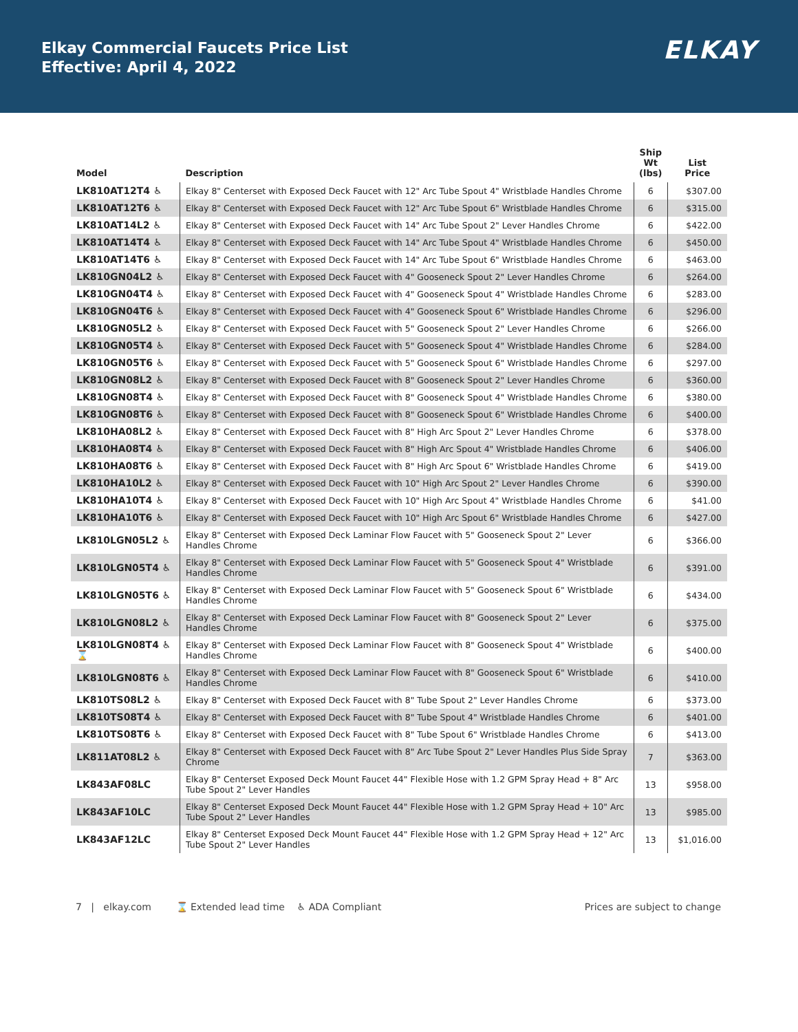Elkay Commercial Faucets Price List
Effective: April 4, 2022
ELKAY
| Model | Description | Ship Wt (lbs) | List Price |
| --- | --- | --- | --- |
| LK810AT12T4 ♿ | Elkay 8" Centerset with Exposed Deck Faucet with 12" Arc Tube Spout 4" Wristblade Handles Chrome | 6 | $307.00 |
| LK810AT12T6 ♿ | Elkay 8" Centerset with Exposed Deck Faucet with 12" Arc Tube Spout 6" Wristblade Handles Chrome | 6 | $315.00 |
| LK810AT14L2 ♿ | Elkay 8" Centerset with Exposed Deck Faucet with 14" Arc Tube Spout 2" Lever Handles Chrome | 6 | $422.00 |
| LK810AT14T4 ♿ | Elkay 8" Centerset with Exposed Deck Faucet with 14" Arc Tube Spout 4" Wristblade Handles Chrome | 6 | $450.00 |
| LK810AT14T6 ♿ | Elkay 8" Centerset with Exposed Deck Faucet with 14" Arc Tube Spout 6" Wristblade Handles Chrome | 6 | $463.00 |
| LK810GN04L2 ♿ | Elkay 8" Centerset with Exposed Deck Faucet with 4" Gooseneck Spout 2" Lever Handles Chrome | 6 | $264.00 |
| LK810GN04T4 ♿ | Elkay 8" Centerset with Exposed Deck Faucet with 4" Gooseneck Spout 4" Wristblade Handles Chrome | 6 | $283.00 |
| LK810GN04T6 ♿ | Elkay 8" Centerset with Exposed Deck Faucet with 4" Gooseneck Spout 6" Wristblade Handles Chrome | 6 | $296.00 |
| LK810GN05L2 ♿ | Elkay 8" Centerset with Exposed Deck Faucet with 5" Gooseneck Spout 2" Lever Handles Chrome | 6 | $266.00 |
| LK810GN05T4 ♿ | Elkay 8" Centerset with Exposed Deck Faucet with 5" Gooseneck Spout 4" Wristblade Handles Chrome | 6 | $284.00 |
| LK810GN05T6 ♿ | Elkay 8" Centerset with Exposed Deck Faucet with 5" Gooseneck Spout 6" Wristblade Handles Chrome | 6 | $297.00 |
| LK810GN08L2 ♿ | Elkay 8" Centerset with Exposed Deck Faucet with 8" Gooseneck Spout 2" Lever Handles Chrome | 6 | $360.00 |
| LK810GN08T4 ♿ | Elkay 8" Centerset with Exposed Deck Faucet with 8" Gooseneck Spout 4" Wristblade Handles Chrome | 6 | $380.00 |
| LK810GN08T6 ♿ | Elkay 8" Centerset with Exposed Deck Faucet with 8" Gooseneck Spout 6" Wristblade Handles Chrome | 6 | $400.00 |
| LK810HA08L2 ♿ | Elkay 8" Centerset with Exposed Deck Faucet with 8" High Arc Spout 2" Lever Handles Chrome | 6 | $378.00 |
| LK810HA08T4 ♿ | Elkay 8" Centerset with Exposed Deck Faucet with 8" High Arc Spout 4" Wristblade Handles Chrome | 6 | $406.00 |
| LK810HA08T6 ♿ | Elkay 8" Centerset with Exposed Deck Faucet with 8" High Arc Spout 6" Wristblade Handles Chrome | 6 | $419.00 |
| LK810HA10L2 ♿ | Elkay 8" Centerset with Exposed Deck Faucet with 10" High Arc Spout 2" Lever Handles Chrome | 6 | $390.00 |
| LK810HA10T4 ♿ | Elkay 8" Centerset with Exposed Deck Faucet with 10" High Arc Spout 4" Wristblade Handles Chrome | 6 | $41.00 |
| LK810HA10T6 ♿ | Elkay 8" Centerset with Exposed Deck Faucet with 10" High Arc Spout 6" Wristblade Handles Chrome | 6 | $427.00 |
| LK810LGN05L2 ♿ | Elkay 8" Centerset with Exposed Deck Laminar Flow Faucet with 5" Gooseneck Spout 2" Lever Handles Chrome | 6 | $366.00 |
| LK810LGN05T4 ♿ | Elkay 8" Centerset with Exposed Deck Laminar Flow Faucet with 5" Gooseneck Spout 4" Wristblade Handles Chrome | 6 | $391.00 |
| LK810LGN05T6 ♿ | Elkay 8" Centerset with Exposed Deck Laminar Flow Faucet with 5" Gooseneck Spout 6" Wristblade Handles Chrome | 6 | $434.00 |
| LK810LGN08L2 ♿ | Elkay 8" Centerset with Exposed Deck Laminar Flow Faucet with 8" Gooseneck Spout 2" Lever Handles Chrome | 6 | $375.00 |
| LK810LGN08T4 ♿ ⌛ | Elkay 8" Centerset with Exposed Deck Laminar Flow Faucet with 8" Gooseneck Spout 4" Wristblade Handles Chrome | 6 | $400.00 |
| LK810LGN08T6 ♿ | Elkay 8" Centerset with Exposed Deck Laminar Flow Faucet with 8" Gooseneck Spout 6" Wristblade Handles Chrome | 6 | $410.00 |
| LK810TS08L2 ♿ | Elkay 8" Centerset with Exposed Deck Faucet with 8" Tube Spout 2" Lever Handles Chrome | 6 | $373.00 |
| LK810TS08T4 ♿ | Elkay 8" Centerset with Exposed Deck Faucet with 8" Tube Spout 4" Wristblade Handles Chrome | 6 | $401.00 |
| LK810TS08T6 ♿ | Elkay 8" Centerset with Exposed Deck Faucet with 8" Tube Spout 6" Wristblade Handles Chrome | 6 | $413.00 |
| LK811AT08L2 ♿ | Elkay 8" Centerset with Exposed Deck Faucet with 8" Arc Tube Spout 2" Lever Handles Plus Side Spray Chrome | 7 | $363.00 |
| LK843AF08LC | Elkay 8" Centerset Exposed Deck Mount Faucet 44" Flexible Hose with 1.2 GPM Spray Head + 8" Arc Tube Spout 2" Lever Handles | 13 | $958.00 |
| LK843AF10LC | Elkay 8" Centerset Exposed Deck Mount Faucet 44" Flexible Hose with 1.2 GPM Spray Head + 10" Arc Tube Spout 2" Lever Handles | 13 | $985.00 |
| LK843AF12LC | Elkay 8" Centerset Exposed Deck Mount Faucet 44" Flexible Hose with 1.2 GPM Spray Head + 12" Arc Tube Spout 2" Lever Handles | 13 | $1,016.00 |
7 | elkay.com ⌛ Extended lead time ♿ ADA Compliant
Prices are subject to change